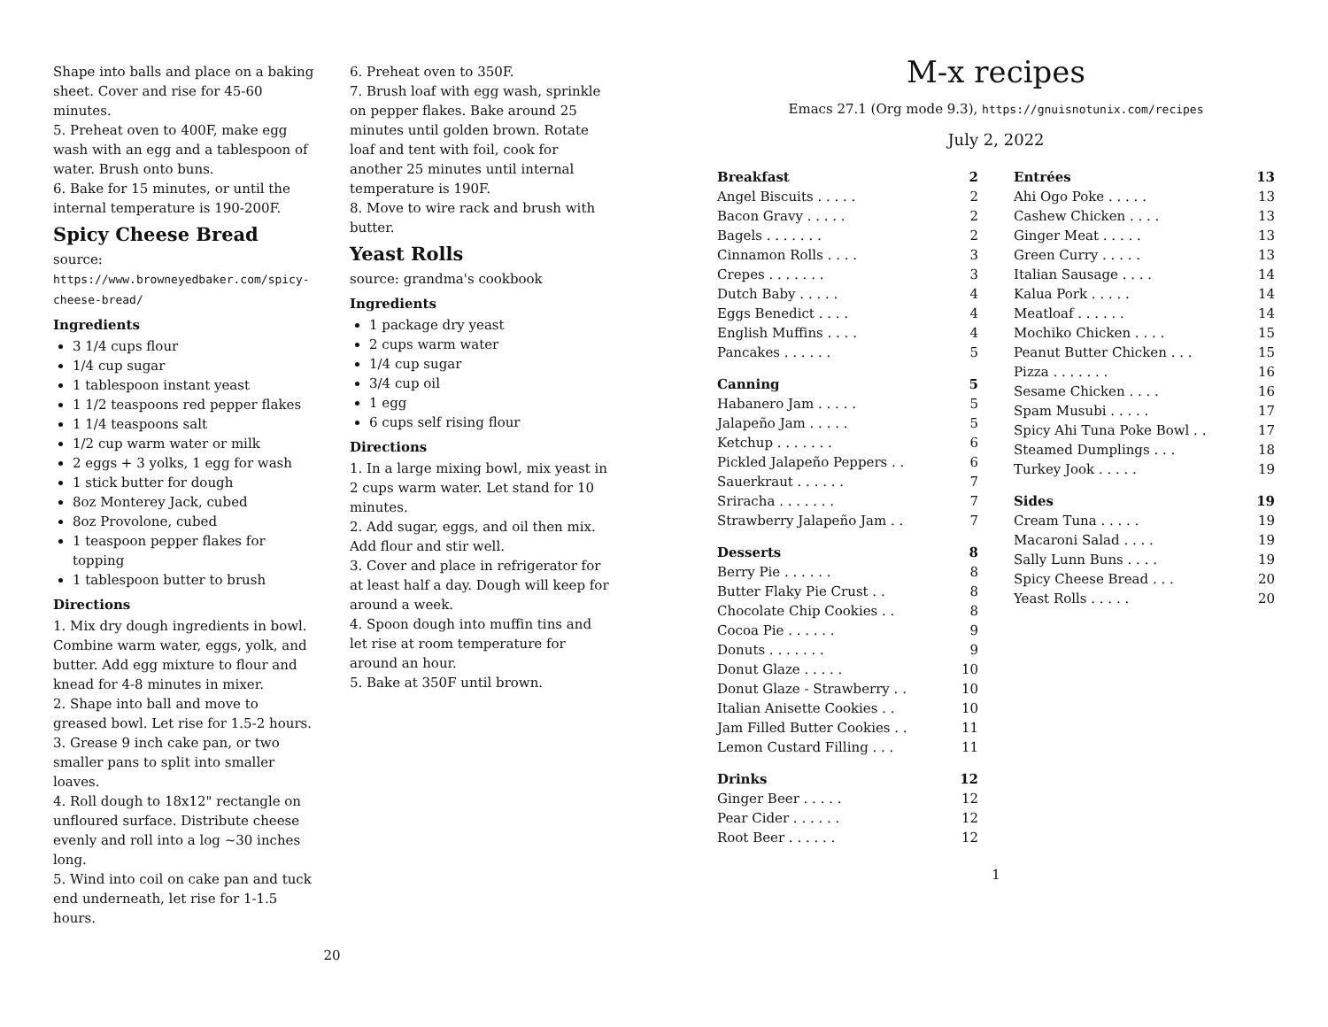Shape into balls and place on a baking sheet. Cover and rise for 45-60 minutes.
5. Preheat oven to 400F, make egg wash with an egg and a tablespoon of water. Brush onto buns.
6. Bake for 15 minutes, or until the internal temperature is 190-200F.
Spicy Cheese Bread
source: https://www.browneyedbaker.com/spicy-cheese-bread/
Ingredients
3 1/4 cups flour
1/4 cup sugar
1 tablespoon instant yeast
1 1/2 teaspoons red pepper flakes
1 1/4 teaspoons salt
1/2 cup warm water or milk
2 eggs + 3 yolks, 1 egg for wash
1 stick butter for dough
8oz Monterey Jack, cubed
8oz Provolone, cubed
1 teaspoon pepper flakes for topping
1 tablespoon butter to brush
Directions
1. Mix dry dough ingredients in bowl. Combine warm water, eggs, yolk, and butter. Add egg mixture to flour and knead for 4-8 minutes in mixer.
2. Shape into ball and move to greased bowl. Let rise for 1.5-2 hours.
3. Grease 9 inch cake pan, or two smaller pans to split into smaller loaves.
4. Roll dough to 18x12" rectangle on unfloured surface. Distribute cheese evenly and roll into a log ~30 inches long.
5. Wind into coil on cake pan and tuck end underneath, let rise for 1-1.5 hours.
6. Preheat oven to 350F.
7. Brush loaf with egg wash, sprinkle on pepper flakes. Bake around 25 minutes until golden brown. Rotate loaf and tent with foil, cook for another 25 minutes until internal temperature is 190F.
8. Move to wire rack and brush with butter.
Yeast Rolls
source: grandma's cookbook
Ingredients
1 package dry yeast
2 cups warm water
1/4 cup sugar
3/4 cup oil
1 egg
6 cups self rising flour
Directions
1. In a large mixing bowl, mix yeast in 2 cups warm water. Let stand for 10 minutes.
2. Add sugar, eggs, and oil then mix. Add flour and stir well.
3. Cover and place in refrigerator for at least half a day. Dough will keep for around a week.
4. Spoon dough into muffin tins and let rise at room temperature for around an hour.
5. Bake at 350F until brown.
20
M-x recipes
Emacs 27.1 (Org mode 9.3), https://gnuisnotunix.com/recipes
July 2, 2022
Breakfast 2
Angel Biscuits . . . . . 2
Bacon Gravy . . . . . 2
Bagels . . . . . . . 2
Cinnamon Rolls . . . . 3
Crepes . . . . . . . 3
Dutch Baby . . . . . 4
Eggs Benedict . . . . 4
English Muffins . . . . 4
Pancakes . . . . . . 5
Canning 5
Habanero Jam . . . . . 5
Jalapeño Jam . . . . . 5
Ketchup . . . . . . . 6
Pickled Jalapeño Peppers . . 6
Sauerkraut . . . . . . 7
Sriracha . . . . . . . 7
Strawberry Jalapeño Jam . . 7
Desserts 8
Berry Pie . . . . . . 8
Butter Flaky Pie Crust . . 8
Chocolate Chip Cookies . . 8
Cocoa Pie . . . . . . 9
Donuts . . . . . . . 9
Donut Glaze . . . . . 10
Donut Glaze - Strawberry . . 10
Italian Anisette Cookies . . 10
Jam Filled Butter Cookies . . 11
Lemon Custard Filling . . . 11
Drinks 12
Ginger Beer . . . . . 12
Pear Cider . . . . . . 12
Root Beer . . . . . . 12
Entrées 13
Ahi Ogo Poke . . . . . 13
Cashew Chicken . . . . 13
Ginger Meat . . . . . 13
Green Curry . . . . . 13
Italian Sausage . . . . 14
Kalua Pork . . . . . 14
Meatloaf . . . . . . 14
Mochiko Chicken . . . . 15
Peanut Butter Chicken . . . 15
Pizza . . . . . . . 16
Sesame Chicken . . . . 16
Spam Musubi . . . . . 17
Spicy Ahi Tuna Poke Bowl . . 17
Steamed Dumplings . . . 18
Turkey Jook . . . . . 19
Sides 19
Cream Tuna . . . . . 19
Macaroni Salad . . . . 19
Sally Lunn Buns . . . . 19
Spicy Cheese Bread . . . 20
Yeast Rolls . . . . . 20
1